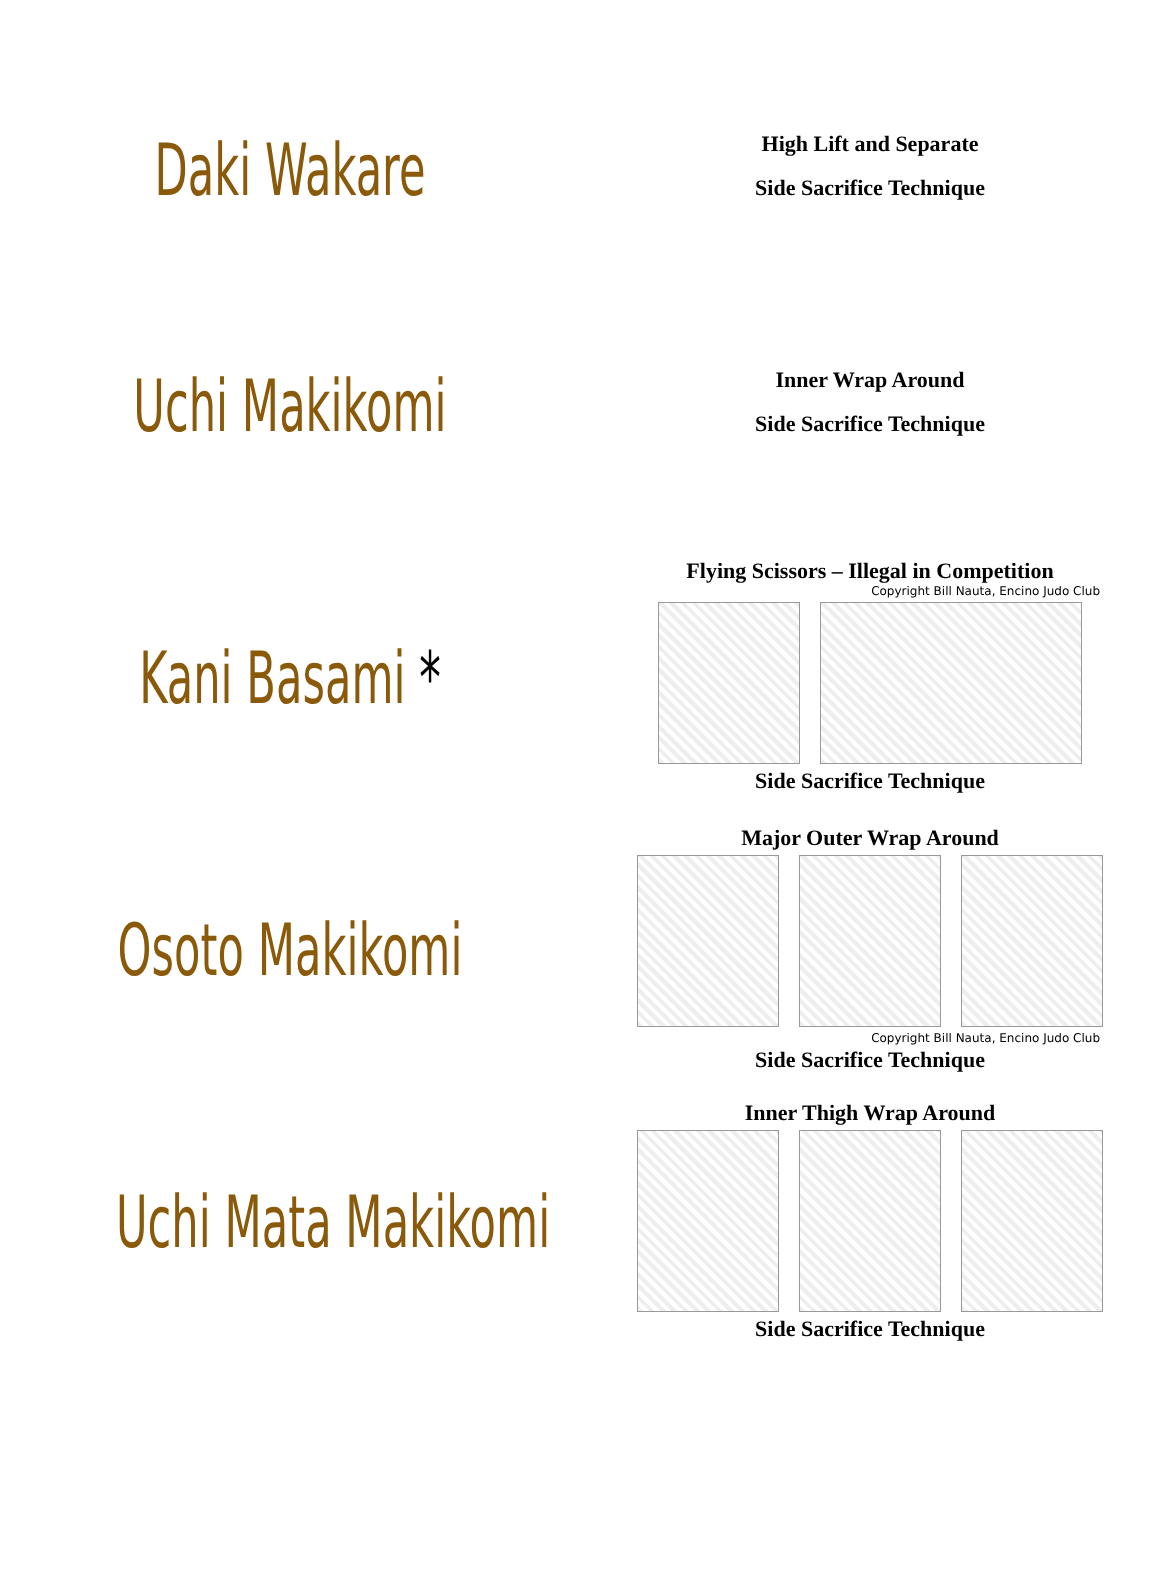Daki Wakare
High Lift and Separate
Side Sacrifice Technique
Uchi Makikomi
Inner Wrap Around
Side Sacrifice Technique
Kani Basami *
Flying Scissors – Illegal in Competition
Copyright Bill Nauta, Encino Judo Club
Side Sacrifice Technique
Osoto Makikomi
Major Outer Wrap Around
Copyright Bill Nauta, Encino Judo Club
Side Sacrifice Technique
Uchi Mata Makikomi
Inner Thigh Wrap Around
Side Sacrifice Technique